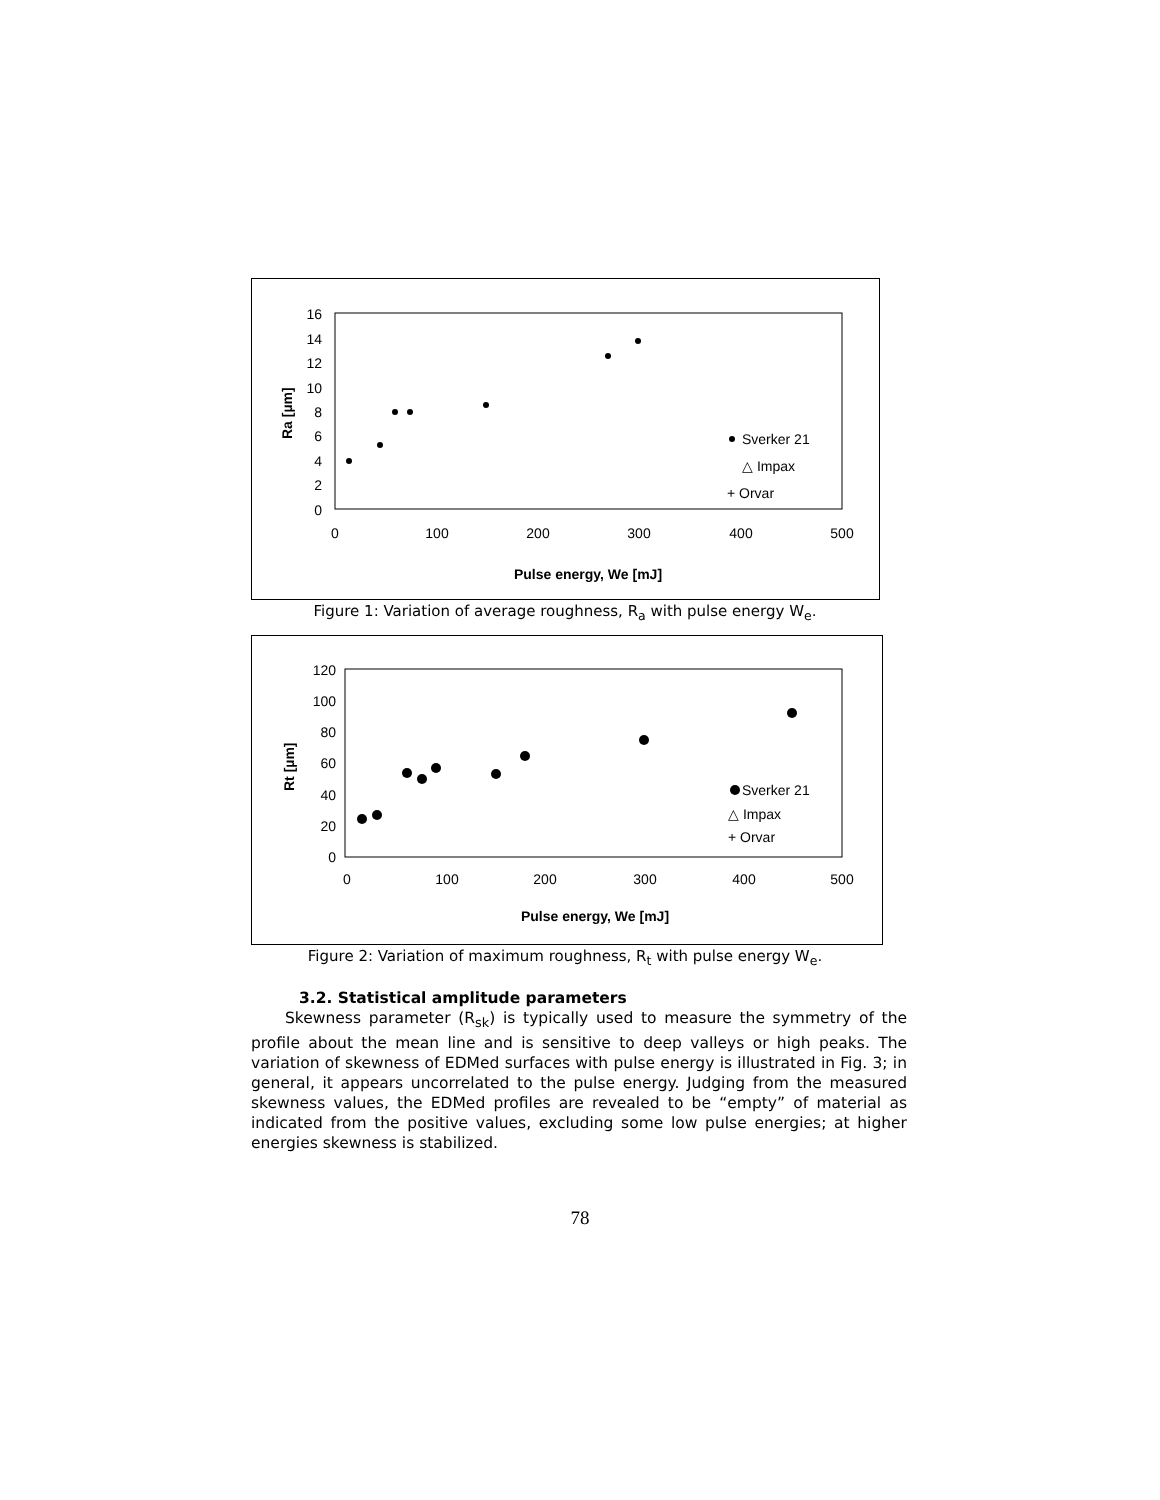16
14
12
10
8
6
4
2
0
0
100
200
300
400
500
Pulse energy, We [mJ]
Ra [µm]
Sverker 21
△ Impax
+ Orvar
Figure 1: Variation of average roughness, R<sub>a</sub> with pulse energy W<sub>e</sub>.
120
100
80
60
40
20
0
0
100
200
300
400
500
Pulse energy, We [mJ]
Rt [µm]
Sverker 21
△ Impax
+ Orvar
Figure 2: Variation of maximum roughness, R<sub>t</sub> with pulse energy W<sub>e</sub>.
3.2. Statistical amplitude parameters
Skewness parameter (R<sub>sk</sub>) is typically used to measure the symmetry of the profile about the mean line and is sensitive to deep valleys or high peaks. The variation of skewness of EDMed surfaces with pulse energy is illustrated in Fig. 3; in general, it appears uncorrelated to the pulse energy. Judging from the measured skewness values, the EDMed profiles are revealed to be “empty” of material as indicated from the positive values, excluding some low pulse energies; at higher energies skewness is stabilized.
78